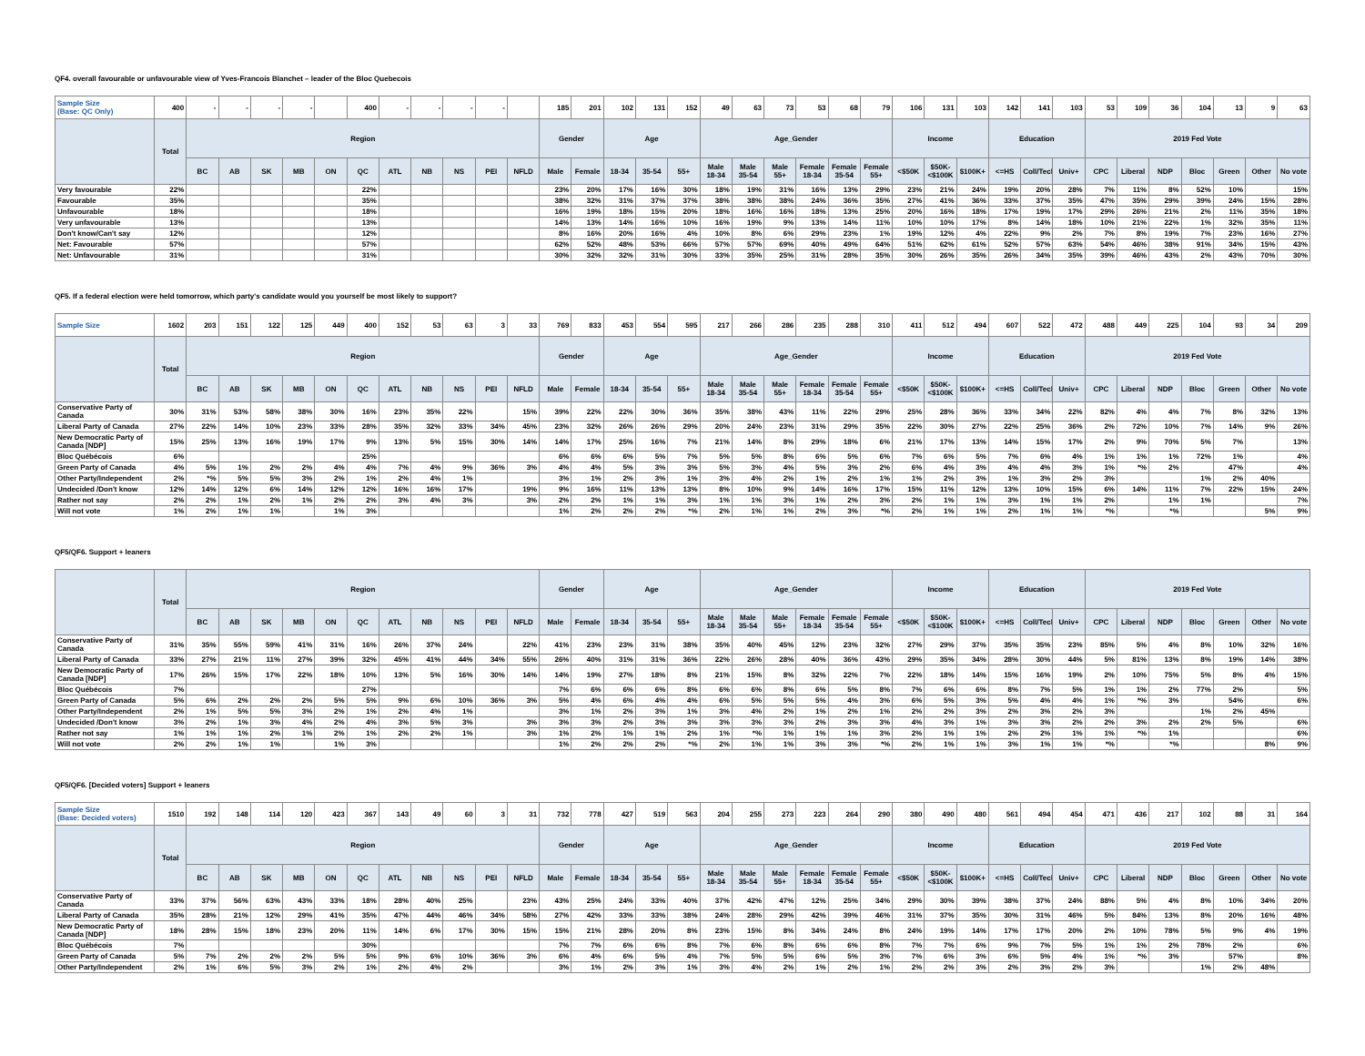QF4. overall favourable or unfavourable view of Yves-Francois Blanchet – leader of the Bloc Quebecois
| Sample Size (Base: QC Only) | 400 | - | - | - | - | | 400 | - | - | - | - | | 185 | 201 | 102 | 131 | 152 | 49 | 63 | 73 | 53 | 68 | 79 | 106 | 131 | 103 | 142 | 141 | 103 | 53 | 109 | 36 | 104 | 13 | 9 | 63 |
| | Total | Region | | | | | | | | | | | Gender | | Age | | | Age_Gender | | | | | | Income | | | Education | | | 2019 Fed Vote | | | | | | |
| | | BC | AB | SK | MB | ON | QC | ATL | NB | NS | PEI | NFLD | Male | Female | 18-34 | 35-54 | 55+ | Male 18-34 | Male 35-54 | Male 55+ | Female 18-34 | Female 35-54 | Female 55+ | <$50K | $50K-<$100K | $100K+ | <=HS | Coll/Tech | Univ+ | CPC | Liberal | NDP | Bloc | Green | Other | No vote |
| Very favourable | 22% | | | | | | 22% | | | | | | 23% | 20% | 17% | 16% | 30% | 18% | 19% | 31% | 16% | 13% | 29% | 23% | 21% | 24% | 19% | 20% | 28% | 7% | 11% | 8% | 52% | 10% | | 15% |
| Favourable | 35% | | | | | | 35% | | | | | | 38% | 32% | 31% | 37% | 37% | 38% | 38% | 38% | 24% | 36% | 35% | 27% | 41% | 36% | 33% | 37% | 35% | 47% | 35% | 29% | 39% | 24% | 15% | 28% |
| Unfavourable | 18% | | | | | | 18% | | | | | | 16% | 19% | 18% | 15% | 20% | 18% | 16% | 16% | 18% | 13% | 25% | 20% | 16% | 18% | 17% | 19% | 17% | 29% | 26% | 21% | 2% | 11% | 35% | 18% |
| Very unfavourable | 13% | | | | | | 13% | | | | | | 14% | 13% | 14% | 16% | 10% | 16% | 19% | 9% | 13% | 14% | 11% | 10% | 10% | 17% | 8% | 14% | 18% | 10% | 21% | 22% | 1% | 32% | 35% | 11% |
| Don't know/Can't say | 12% | | | | | | 12% | | | | | | 8% | 16% | 20% | 16% | 4% | 10% | 8% | 6% | 29% | 23% | 1% | 19% | 12% | 4% | 22% | 9% | 2% | 7% | 8% | 19% | 7% | 23% | 16% | 27% |
| Net: Favourable | 57% | | | | | | 57% | | | | | | 62% | 52% | 48% | 53% | 66% | 57% | 57% | 69% | 40% | 49% | 64% | 51% | 62% | 61% | 52% | 57% | 63% | 54% | 46% | 38% | 91% | 34% | 15% | 43% |
| Net: Unfavourable | 31% | | | | | | 31% | | | | | | 30% | 32% | 32% | 31% | 30% | 33% | 35% | 25% | 31% | 28% | 35% | 30% | 26% | 35% | 26% | 34% | 35% | 39% | 46% | 43% | 2% | 43% | 70% | 30% |
QF5. If a federal election were held tomorrow, which party's candidate would you yourself be most likely to support?
| Sample Size | 1602 | 203 | 151 | 122 | 125 | 449 | 400 | 152 | 53 | 63 | 3 | 33 | 769 | 833 | 453 | 554 | 595 | 217 | 266 | 286 | 235 | 288 | 310 | 411 | 512 | 494 | 607 | 522 | 472 | 488 | 449 | 225 | 104 | 93 | 34 | 209 |
| | Total | Region | | | | | | | | | | | Gender | | Age | | | Age_Gender | | | | | | Income | | | Education | | | 2019 Fed Vote | | | | | | |
| | | BC | AB | SK | MB | ON | QC | ATL | NB | NS | PEI | NFLD | Male | Female | 18-34 | 35-54 | 55+ | Male 18-34 | Male 35-54 | Male 55+ | Female 18-34 | Female 35-54 | Female 55+ | <$50K | $50K-<$100K | $100K+ | <=HS | Coll/Tech | Univ+ | CPC | Liberal | NDP | Bloc | Green | Other | No vote |
| Conservative Party of Canada | 30% | 31% | 53% | 58% | 38% | 30% | 16% | 23% | 35% | 22% | | 15% | 39% | 22% | 22% | 30% | 36% | 35% | 38% | 43% | 11% | 22% | 29% | 25% | 28% | 36% | 33% | 34% | 22% | 82% | 4% | 4% | 7% | 8% | 32% | 13% |
| Liberal Party of Canada | 27% | 22% | 14% | 10% | 23% | 33% | 28% | 35% | 32% | 33% | 34% | 45% | 23% | 32% | 26% | 26% | 29% | 20% | 24% | 23% | 31% | 29% | 35% | 22% | 30% | 27% | 22% | 25% | 36% | 2% | 72% | 10% | 7% | 14% | 9% | 26% |
| New Democratic Party of Canada [NDP] | 15% | 25% | 13% | 16% | 19% | 17% | 9% | 13% | 5% | 15% | 30% | 14% | 14% | 17% | 25% | 16% | 7% | 21% | 14% | 8% | 29% | 18% | 6% | 21% | 17% | 13% | 14% | 15% | 17% | 2% | 9% | 70% | 5% | 7% | | 13% |
| Bloc Québécois | 6% | | | | | | 25% | | | | | | 6% | 6% | 6% | 5% | 7% | 5% | 5% | 8% | 6% | 5% | 6% | 7% | 6% | 5% | 7% | 6% | 4% | 1% | 1% | 1% | 72% | 1% | | 4% |
| Green Party of Canada | 4% | 5% | 1% | 2% | 2% | 4% | 4% | 7% | 4% | 9% | 36% | 3% | 4% | 4% | 5% | 3% | 3% | 5% | 3% | 4% | 5% | 3% | 2% | 6% | 4% | 3% | 4% | 4% | 3% | 1% | *% | 2% | | 47% | | 4% |
| Other Party/Independent | 2% | *% | 5% | 5% | 3% | 2% | 1% | 2% | 4% | 1% | | | 3% | 1% | 2% | 3% | 1% | 3% | 4% | 2% | 1% | 2% | 1% | 1% | 2% | 3% | 1% | 3% | 2% | 3% | | | 1% | 2% | 40% | |
| Undecided /Don't know | 12% | 14% | 12% | 6% | 14% | 12% | 12% | 16% | 16% | 17% | | 19% | 9% | 16% | 11% | 13% | 13% | 8% | 10% | 9% | 14% | 16% | 17% | 15% | 11% | 12% | 13% | 10% | 15% | 6% | 14% | 11% | 7% | 22% | 15% | 24% |
| Rather not say | 2% | 2% | 1% | 2% | 1% | 2% | 2% | 3% | 4% | 3% | | 3% | 2% | 2% | 1% | 1% | 3% | 1% | 1% | 3% | 1% | 2% | 3% | 2% | 1% | 1% | 3% | 1% | 1% | 2% | | 1% | 1% | | | 7% |
| Will not vote | 1% | 2% | 1% | 1% | | 1% | 3% | | | | | | 1% | 2% | 2% | 2% | *% | 2% | 1% | 1% | 2% | 3% | *% | 2% | 1% | 1% | 2% | 1% | 1% | *% | | *% | | | 5% | 9% |
QF5/QF6. Support + leaners
| | Total | Region | | | | | | | | | | | Gender | | Age | | | Age_Gender | | | | | | Income | | | Education | | | 2019 Fed Vote | | | | | | |
| --- | --- | --- | --- | --- | --- | --- | --- | --- | --- | --- | --- | --- | --- | --- | --- | --- | --- | --- | --- | --- | --- | --- | --- | --- | --- | --- | --- | --- | --- | --- | --- | --- | --- | --- | --- | --- |
| | | BC | AB | SK | MB | ON | QC | ATL | NB | NS | PEI | NFLD | Male | Female | 18-34 | 35-54 | 55+ | Male 18-34 | Male 35-54 | Male 55+ | Female 18-34 | Female 35-54 | Female 55+ | <$50K | $50K-<$100K | $100K+ | <=HS | Coll/Tech | Univ+ | CPC | Liberal | NDP | Bloc | Green | Other | No vote |
| Conservative Party of Canada | 31% | 35% | 55% | 59% | 41% | 31% | 16% | 26% | 37% | 24% | | 22% | 41% | 23% | 23% | 31% | 38% | 35% | 40% | 45% | 12% | 23% | 32% | 27% | 29% | 37% | 35% | 35% | 23% | 85% | 5% | 4% | 8% | 10% | 32% | 16% |
| Liberal Party of Canada | 33% | 27% | 21% | 11% | 27% | 39% | 32% | 45% | 41% | 44% | 34% | 55% | 26% | 40% | 31% | 31% | 36% | 22% | 26% | 28% | 40% | 36% | 43% | 29% | 35% | 34% | 28% | 30% | 44% | 5% | 81% | 13% | 8% | 19% | 14% | 38% |
| New Democratic Party of Canada [NDP] | 17% | 26% | 15% | 17% | 22% | 18% | 10% | 13% | 5% | 16% | 30% | 14% | 14% | 19% | 27% | 18% | 8% | 21% | 15% | 8% | 32% | 22% | 7% | 22% | 18% | 14% | 15% | 16% | 19% | 2% | 10% | 75% | 5% | 8% | 4% | 15% |
| Bloc Québécois | 7% | | | | | | 27% | | | | | | 7% | 6% | 6% | 6% | 8% | 6% | 6% | 8% | 6% | 5% | 8% | 7% | 6% | 6% | 8% | 7% | 5% | 1% | 1% | 2% | 77% | 2% | | 5% |
| Green Party of Canada | 5% | 6% | 2% | 2% | 2% | 5% | 5% | 9% | 6% | 10% | 36% | 3% | 5% | 4% | 6% | 4% | 4% | 6% | 5% | 5% | 5% | 4% | 3% | 6% | 5% | 3% | 5% | 4% | 4% | 1% | *% | 3% | | 54% | | 6% |
| Other Party/Independent | 2% | 1% | 5% | 5% | 3% | 2% | 1% | 2% | 4% | 1% | | | 3% | 1% | 2% | 3% | 1% | 3% | 4% | 2% | 1% | 2% | 1% | 2% | 2% | 3% | 2% | 3% | 2% | 3% | | | 1% | 2% | 45% | |
| Undecided /Don't know | 3% | 2% | 1% | 3% | 4% | 2% | 4% | 3% | 5% | 3% | | 3% | 3% | 3% | 2% | 3% | 3% | 3% | 3% | 3% | 2% | 3% | 3% | 4% | 3% | 1% | 3% | 3% | 2% | 2% | 3% | 2% | 2% | 5% | | 6% |
| Rather not say | 1% | 1% | 1% | 2% | 1% | 2% | 1% | 2% | 2% | 1% | | 3% | 1% | 2% | 1% | 1% | 2% | 1% | *% | 1% | 1% | 1% | 3% | 2% | 1% | 1% | 2% | 2% | 1% | 1% | *% | 1% | | | | 6% |
| Will not vote | 2% | 2% | 1% | 1% | | 1% | 3% | | | | | | 1% | 2% | 2% | 2% | *% | 2% | 1% | 1% | 3% | 3% | *% | 2% | 1% | 1% | 3% | 1% | 1% | *% | | *% | | | 8% | 9% |
QF5/QF6. [Decided voters] Support + leaners
| Sample Size (Base: Decided voters) | 1510 | 192 | 148 | 114 | 120 | 423 | 367 | 143 | 49 | 60 | 3 | 31 | 732 | 778 | 427 | 519 | 563 | 204 | 255 | 273 | 223 | 264 | 290 | 380 | 490 | 480 | 561 | 494 | 454 | 471 | 436 | 217 | 102 | 88 | 31 | 164 |
| | Total | Region | | | | | | | | | | | Gender | | Age | | | Age_Gender | | | | | | Income | | | Education | | | 2019 Fed Vote | | | | | | |
| | | BC | AB | SK | MB | ON | QC | ATL | NB | NS | PEI | NFLD | Male | Female | 18-34 | 35-54 | 55+ | Male 18-34 | Male 35-54 | Male 55+ | Female 18-34 | Female 35-54 | Female 55+ | <$50K | $50K-<$100K | $100K+ | <=HS | Coll/Tech | Univ+ | CPC | Liberal | NDP | Bloc | Green | Other | No vote |
| Conservative Party of Canada | 33% | 37% | 56% | 63% | 43% | 33% | 18% | 28% | 40% | 25% | | 23% | 43% | 25% | 24% | 33% | 40% | 37% | 42% | 47% | 12% | 25% | 34% | 29% | 30% | 39% | 38% | 37% | 24% | 88% | 5% | 4% | 8% | 10% | 34% | 20% |
| Liberal Party of Canada | 35% | 28% | 21% | 12% | 29% | 41% | 35% | 47% | 44% | 46% | 34% | 58% | 27% | 42% | 33% | 33% | 38% | 24% | 28% | 29% | 42% | 39% | 46% | 31% | 37% | 35% | 30% | 31% | 46% | 5% | 84% | 13% | 8% | 20% | 16% | 48% |
| New Democratic Party of Canada [NDP] | 18% | 28% | 15% | 18% | 23% | 20% | 11% | 14% | 6% | 17% | 30% | 15% | 15% | 21% | 28% | 20% | 8% | 23% | 15% | 8% | 34% | 24% | 8% | 24% | 19% | 14% | 17% | 17% | 20% | 2% | 10% | 78% | 5% | 9% | 4% | 19% |
| Bloc Québécois | 7% | | | | | | 30% | | | | | | 7% | 7% | 6% | 6% | 8% | 7% | 6% | 8% | 6% | 6% | 8% | 7% | 7% | 6% | 9% | 7% | 5% | 1% | 1% | 2% | 78% | 2% | | 6% |
| Green Party of Canada | 5% | 7% | 2% | 2% | 2% | 5% | 5% | 9% | 6% | 10% | 36% | 3% | 6% | 4% | 6% | 5% | 4% | 7% | 5% | 5% | 6% | 5% | 3% | 7% | 6% | 3% | 6% | 5% | 4% | 1% | *% | 3% | | 57% | | 8% |
| Other Party/Independent | 2% | 1% | 6% | 5% | 3% | 2% | 1% | 2% | 4% | 2% | | | 3% | 1% | 2% | 3% | 1% | 3% | 4% | 2% | 1% | 2% | 1% | 2% | 2% | 3% | 2% | 3% | 2% | 3% | | | 1% | 2% | 48% | |